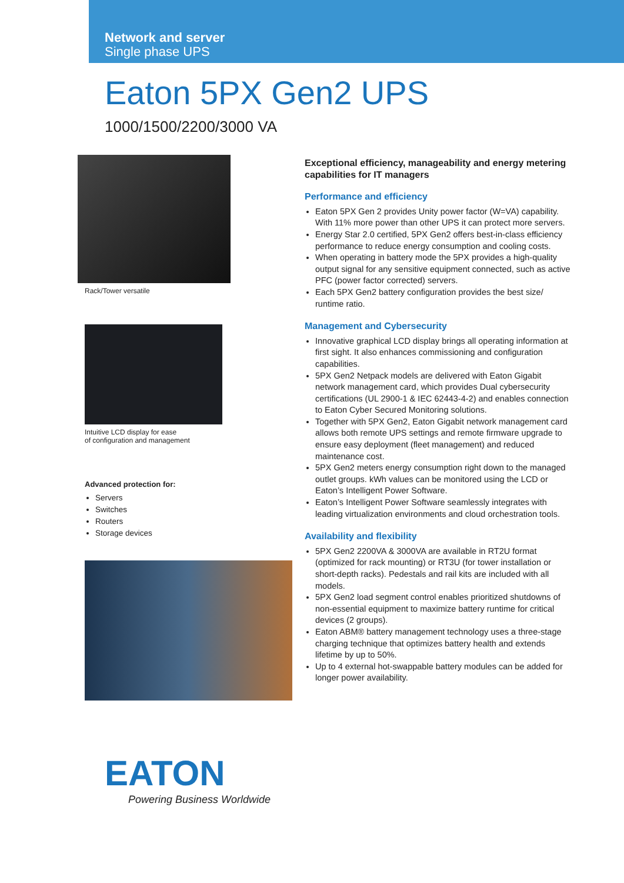Network and server
Single phase UPS
Eaton 5PX Gen2 UPS
1000/1500/2200/3000 VA
Rack/Tower versatile
Intuitive LCD display for ease
of configuration and management
Advanced protection for:
Servers
Switches
Routers
Storage devices
Exceptional efficiency, manageability and energy metering capabilities for IT managers
Performance and efficiency
Eaton 5PX Gen 2 provides Unity power factor (W=VA) capability. With 11% more power than other UPS it can protect more servers.
Energy Star 2.0 certified, 5PX Gen2 offers best-in-class efficiency performance to reduce energy consumption and cooling costs.
When operating in battery mode the 5PX provides a high-quality output signal for any sensitive equipment connected, such as active PFC (power factor corrected) servers.
Each 5PX Gen2 battery configuration provides the best size/ runtime ratio.
Management and Cybersecurity
Innovative graphical LCD display brings all operating information at first sight. It also enhances commissioning and configuration capabilities.
5PX Gen2 Netpack models are delivered with Eaton Gigabit network management card, which provides Dual cybersecurity certifications (UL 2900-1 & IEC 62443-4-2) and enables connection to Eaton Cyber Secured Monitoring solutions.
Together with 5PX Gen2, Eaton Gigabit network management card allows both remote UPS settings and remote firmware upgrade to ensure easy deployment (fleet management) and reduced maintenance cost.
5PX Gen2 meters energy consumption right down to the managed outlet groups. kWh values can be monitored using the LCD or Eaton’s Intelligent Power Software.
Eaton’s Intelligent Power Software seamlessly integrates with leading virtualization environments and cloud orchestration tools.
Availability and flexibility
5PX Gen2 2200VA & 3000VA are available in RT2U format (optimized for rack mounting) or RT3U (for tower installation or short-depth racks). Pedestals and rail kits are included with all models.
5PX Gen2 load segment control enables prioritized shutdowns of non-essential equipment to maximize battery runtime for critical devices (2 groups).
Eaton ABM® battery management technology uses a three-stage charging technique that optimizes battery health and extends lifetime by up to 50%.
Up to 4 external hot-swappable battery modules can be added for longer power availability.
EATON
Powering Business Worldwide